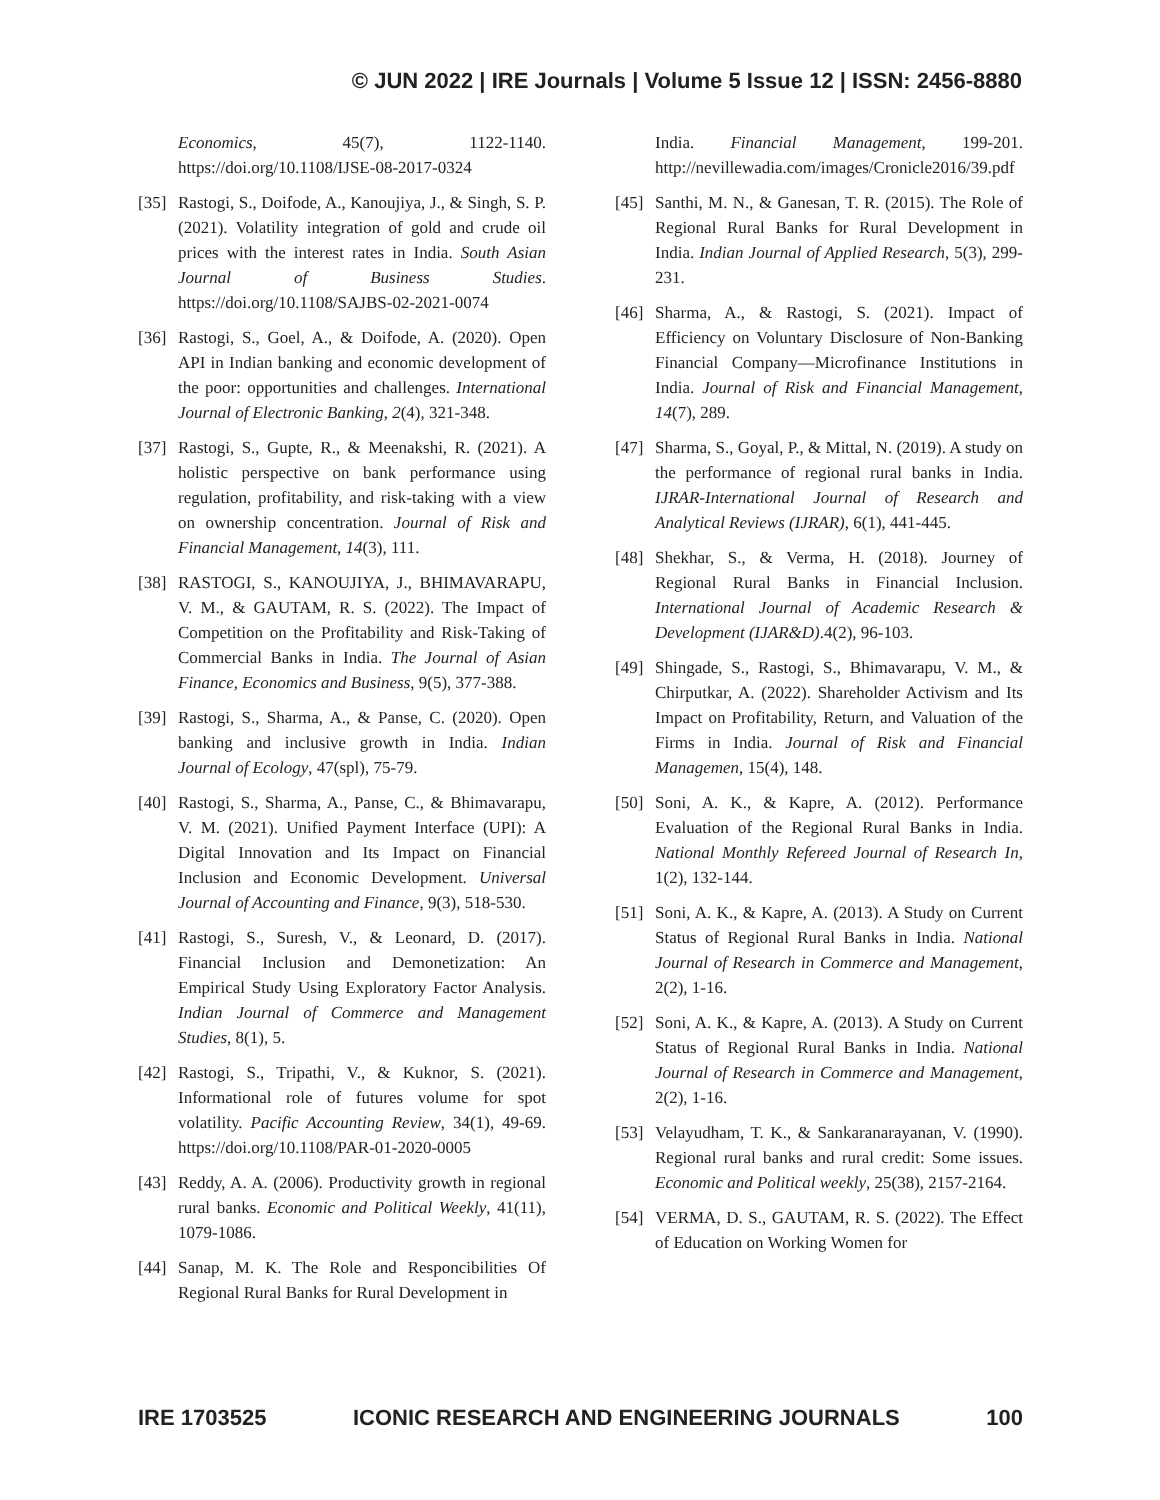© JUN 2022 | IRE Journals | Volume 5 Issue 12 | ISSN: 2456-8880
Economics, 45(7), 1122-1140. https://doi.org/10.1108/IJSE-08-2017-0324
[35] Rastogi, S., Doifode, A., Kanoujiya, J., & Singh, S. P. (2021). Volatility integration of gold and crude oil prices with the interest rates in India. South Asian Journal of Business Studies. https://doi.org/10.1108/SAJBS-02-2021-0074
[36] Rastogi, S., Goel, A., & Doifode, A. (2020). Open API in Indian banking and economic development of the poor: opportunities and challenges. International Journal of Electronic Banking, 2(4), 321-348.
[37] Rastogi, S., Gupte, R., & Meenakshi, R. (2021). A holistic perspective on bank performance using regulation, profitability, and risk-taking with a view on ownership concentration. Journal of Risk and Financial Management, 14(3), 111.
[38] RASTOGI, S., KANOUJIYA, J., BHIMAVARAPU, V. M., & GAUTAM, R. S. (2022). The Impact of Competition on the Profitability and Risk-Taking of Commercial Banks in India. The Journal of Asian Finance, Economics and Business, 9(5), 377-388.
[39] Rastogi, S., Sharma, A., & Panse, C. (2020). Open banking and inclusive growth in India. Indian Journal of Ecology, 47(spl), 75-79.
[40] Rastogi, S., Sharma, A., Panse, C., & Bhimavarapu, V. M. (2021). Unified Payment Interface (UPI): A Digital Innovation and Its Impact on Financial Inclusion and Economic Development. Universal Journal of Accounting and Finance, 9(3), 518-530.
[41] Rastogi, S., Suresh, V., & Leonard, D. (2017). Financial Inclusion and Demonetization: An Empirical Study Using Exploratory Factor Analysis. Indian Journal of Commerce and Management Studies, 8(1), 5.
[42] Rastogi, S., Tripathi, V., & Kuknor, S. (2021). Informational role of futures volume for spot volatility. Pacific Accounting Review, 34(1), 49-69. https://doi.org/10.1108/PAR-01-2020-0005
[43] Reddy, A. A. (2006). Productivity growth in regional rural banks. Economic and Political Weekly, 41(11), 1079-1086.
[44] Sanap, M. K. The Role and Responcibilities Of Regional Rural Banks for Rural Development in
India. Financial Management, 199-201. http://nevillewadia.com/images/Cronicle2016/39.pdf
[45] Santhi, M. N., & Ganesan, T. R. (2015). The Role of Regional Rural Banks for Rural Development in India. Indian Journal of Applied Research, 5(3), 299-231.
[46] Sharma, A., & Rastogi, S. (2021). Impact of Efficiency on Voluntary Disclosure of Non-Banking Financial Company—Microfinance Institutions in India. Journal of Risk and Financial Management, 14(7), 289.
[47] Sharma, S., Goyal, P., & Mittal, N. (2019). A study on the performance of regional rural banks in India. IJRAR-International Journal of Research and Analytical Reviews (IJRAR), 6(1), 441-445.
[48] Shekhar, S., & Verma, H. (2018). Journey of Regional Rural Banks in Financial Inclusion. International Journal of Academic Research & Development (IJAR&D).4(2), 96-103.
[49] Shingade, S., Rastogi, S., Bhimavarapu, V. M., & Chirputkar, A. (2022). Shareholder Activism and Its Impact on Profitability, Return, and Valuation of the Firms in India. Journal of Risk and Financial Managemen, 15(4), 148.
[50] Soni, A. K., & Kapre, A. (2012). Performance Evaluation of the Regional Rural Banks in India. National Monthly Refereed Journal of Research In, 1(2), 132-144.
[51] Soni, A. K., & Kapre, A. (2013). A Study on Current Status of Regional Rural Banks in India. National Journal of Research in Commerce and Management, 2(2), 1-16.
[52] Soni, A. K., & Kapre, A. (2013). A Study on Current Status of Regional Rural Banks in India. National Journal of Research in Commerce and Management, 2(2), 1-16.
[53] Velayudham, T. K., & Sankaranarayanan, V. (1990). Regional rural banks and rural credit: Some issues. Economic and Political weekly, 25(38), 2157-2164.
[54] VERMA, D. S., GAUTAM, R. S. (2022). The Effect of Education on Working Women for
IRE 1703525 ICONIC RESEARCH AND ENGINEERING JOURNALS 100